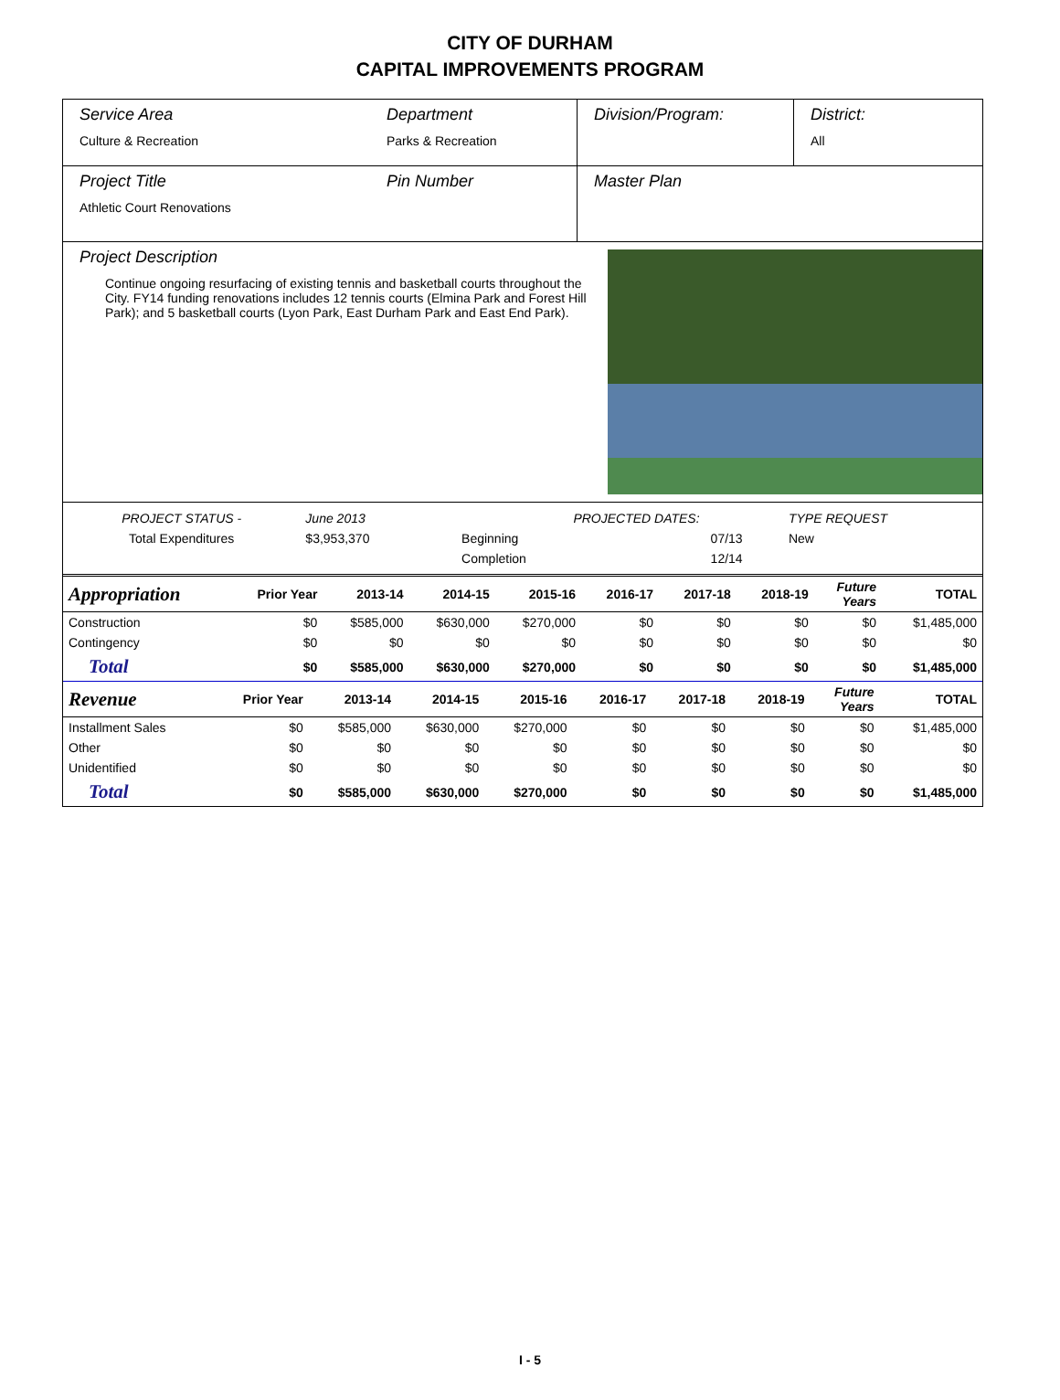CITY OF DURHAM
CAPITAL IMPROVEMENTS PROGRAM
Service Area
Culture & Recreation
Department
Parks & Recreation
Division/Program: District:
All
Project Title
Athletic Court Renovations
Pin Number Master Plan
Project Description
Continue ongoing resurfacing of existing tennis and basketball courts throughout the City. FY14 funding renovations includes 12 tennis courts (Elmina Park and Forest Hill Park); and 5 basketball courts (Lyon Park, East Durham Park and East End Park).
| PROJECT STATUS - | June 2013 | | PROJECTED DATES: | | TYPE REQUEST |
| Total Expenditures | $3,953,370 | | Beginning | 07/13 | New |
| | | | Completion | 12/14 | |
| Appropriation | Prior Year | 2013-14 | 2014-15 | 2015-16 | 2016-17 | 2017-18 | 2018-19 | Future Years | TOTAL |
| --- | --- | --- | --- | --- | --- | --- | --- | --- | --- |
| Construction | $0 | $585,000 | $630,000 | $270,000 | $0 | $0 | $0 | $0 | $1,485,000 |
| Contingency | $0 | $0 | $0 | $0 | $0 | $0 | $0 | $0 | $0 |
| Total | $0 | $585,000 | $630,000 | $270,000 | $0 | $0 | $0 | $0 | $1,485,000 |
| Revenue | Prior Year | 2013-14 | 2014-15 | 2015-16 | 2016-17 | 2017-18 | 2018-19 | Future Years | TOTAL |
| --- | --- | --- | --- | --- | --- | --- | --- | --- | --- |
| Installment Sales | $0 | $585,000 | $630,000 | $270,000 | $0 | $0 | $0 | $0 | $1,485,000 |
| Other | $0 | $0 | $0 | $0 | $0 | $0 | $0 | $0 | $0 |
| Unidentified | $0 | $0 | $0 | $0 | $0 | $0 | $0 | $0 | $0 |
| Total | $0 | $585,000 | $630,000 | $270,000 | $0 | $0 | $0 | $0 | $1,485,000 |
I - 5